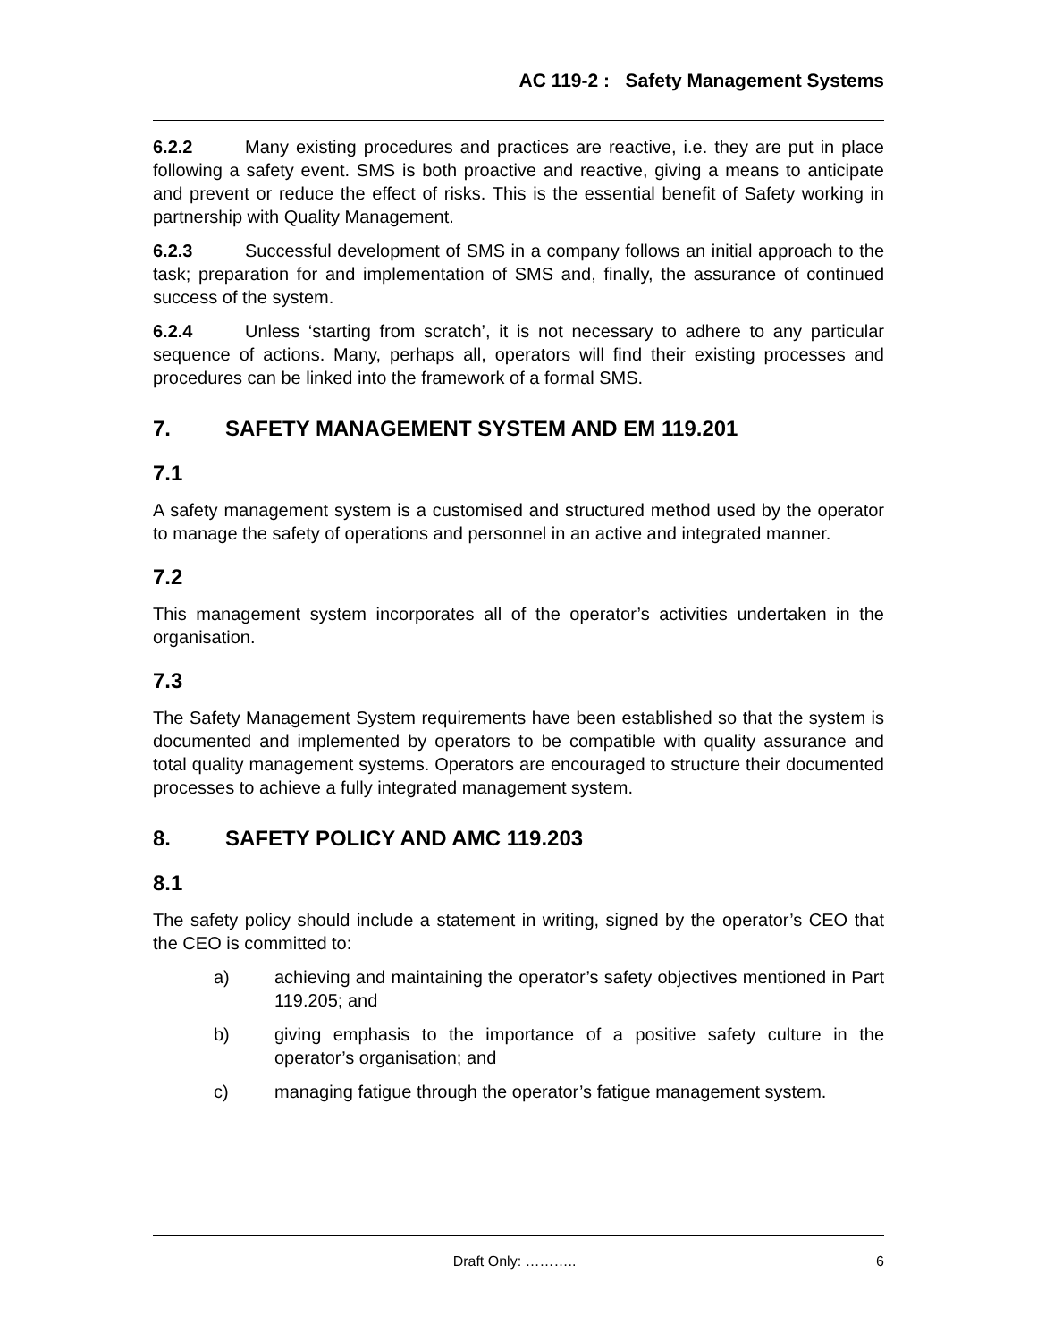AC 119-2 : Safety Management Systems
6.2.2 Many existing procedures and practices are reactive, i.e. they are put in place following a safety event. SMS is both proactive and reactive, giving a means to anticipate and prevent or reduce the effect of risks. This is the essential benefit of Safety working in partnership with Quality Management.
6.2.3 Successful development of SMS in a company follows an initial approach to the task; preparation for and implementation of SMS and, finally, the assurance of continued success of the system.
6.2.4 Unless ‘starting from scratch’, it is not necessary to adhere to any particular sequence of actions. Many, perhaps all, operators will find their existing processes and procedures can be linked into the framework of a formal SMS.
7. SAFETY MANAGEMENT SYSTEM AND EM 119.201
7.1
A safety management system is a customised and structured method used by the operator to manage the safety of operations and personnel in an active and integrated manner.
7.2
This management system incorporates all of the operator’s activities undertaken in the organisation.
7.3
The Safety Management System requirements have been established so that the system is documented and implemented by operators to be compatible with quality assurance and total quality management systems. Operators are encouraged to structure their documented processes to achieve a fully integrated management system.
8. SAFETY POLICY AND AMC 119.203
8.1
The safety policy should include a statement in writing, signed by the operator’s CEO that the CEO is committed to:
a) achieving and maintaining the operator’s safety objectives mentioned in Part 119.205; and
b) giving emphasis to the importance of a positive safety culture in the operator’s organisation; and
c) managing fatigue through the operator’s fatigue management system.
Draft Only: ……….. 6